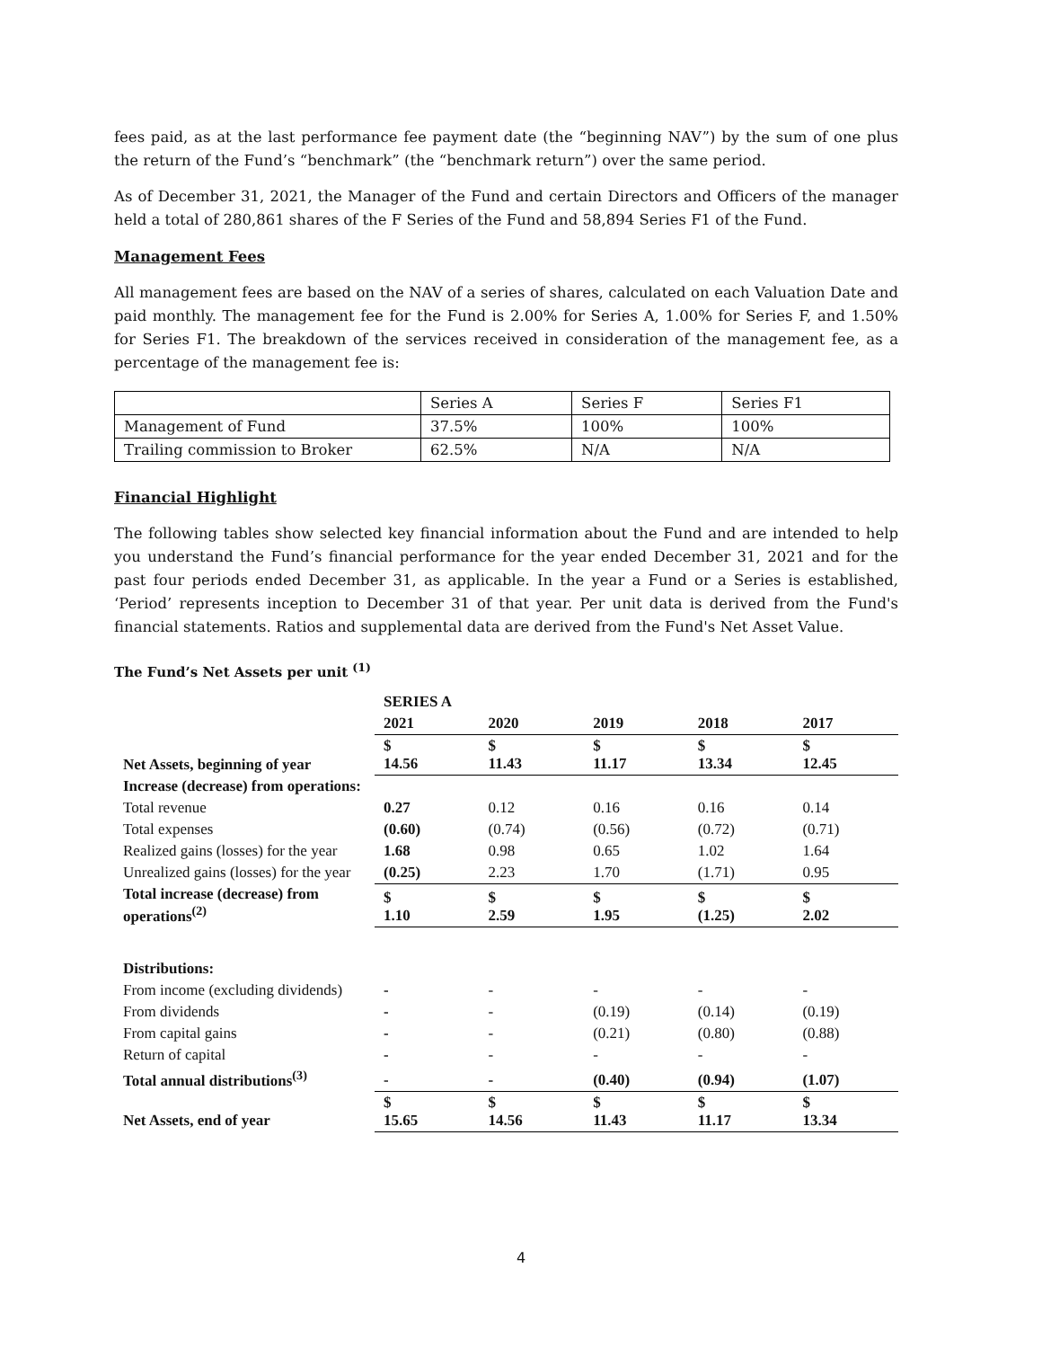fees paid, as at the last performance fee payment date (the “beginning NAV”) by the sum of one plus the return of the Fund’s “benchmark” (the “benchmark return”) over the same period.
As of December 31, 2021, the Manager of the Fund and certain Directors and Officers of the manager held a total of 280,861 shares of the F Series of the Fund and 58,894 Series F1 of the Fund.
Management Fees
All management fees are based on the NAV of a series of shares, calculated on each Valuation Date and paid monthly. The management fee for the Fund is 2.00% for Series A, 1.00% for Series F, and 1.50% for Series F1. The breakdown of the services received in consideration of the management fee, as a percentage of the management fee is:
| | Series A | Series F | Series F1 |
| Management of Fund | 37.5% | 100% | 100% |
| Trailing commission to Broker | 62.5% | N/A | N/A |
Financial Highlight
The following tables show selected key financial information about the Fund and are intended to help you understand the Fund’s financial performance for the year ended December 31, 2021 and for the past four periods ended December 31, as applicable. In the year a Fund or a Series is established, ‘Period’ represents inception to December 31 of that year. Per unit data is derived from the Fund's financial statements. Ratios and supplemental data are derived from the Fund's Net Asset Value.
The Fund’s Net Assets per unit <sup>(1)</sup>
| | SERIES A | | | | |
| | 2021 | 2020 | 2019 | 2018 | 2017 |
| Net Assets, beginning of year | $ 14.56 | $ 11.43 | $ 11.17 | $ 13.34 | $ 12.45 |
| Increase (decrease) from operations: | | | | | |
| Total revenue | 0.27 | 0.12 | 0.16 | 0.16 | 0.14 |
| Total expenses | (0.60) | (0.74) | (0.56) | (0.72) | (0.71) |
| Realized gains (losses) for the year | 1.68 | 0.98 | 0.65 | 1.02 | 1.64 |
| Unrealized gains (losses) for the year | (0.25) | 2.23 | 1.70 | (1.71) | 0.95 |
| Total increase (decrease) from operations<sup>(2)</sup> | $ 1.10 | $ 2.59 | $ 1.95 | $ (1.25) | $ 2.02 |
| Distributions: | | | | | |
| From income (excluding dividends) | - | - | - | - | - |
| From dividends | - | - | (0.19) | (0.14) | (0.19) |
| From capital gains | - | - | (0.21) | (0.80) | (0.88) |
| Return of capital | - | - | - | - | - |
| Total annual distributions<sup>(3)</sup> | - | - | (0.40) | (0.94) | (1.07) |
| Net Assets, end of year | $ 15.65 | $ 14.56 | $ 11.43 | $ 11.17 | $ 13.34 |
4